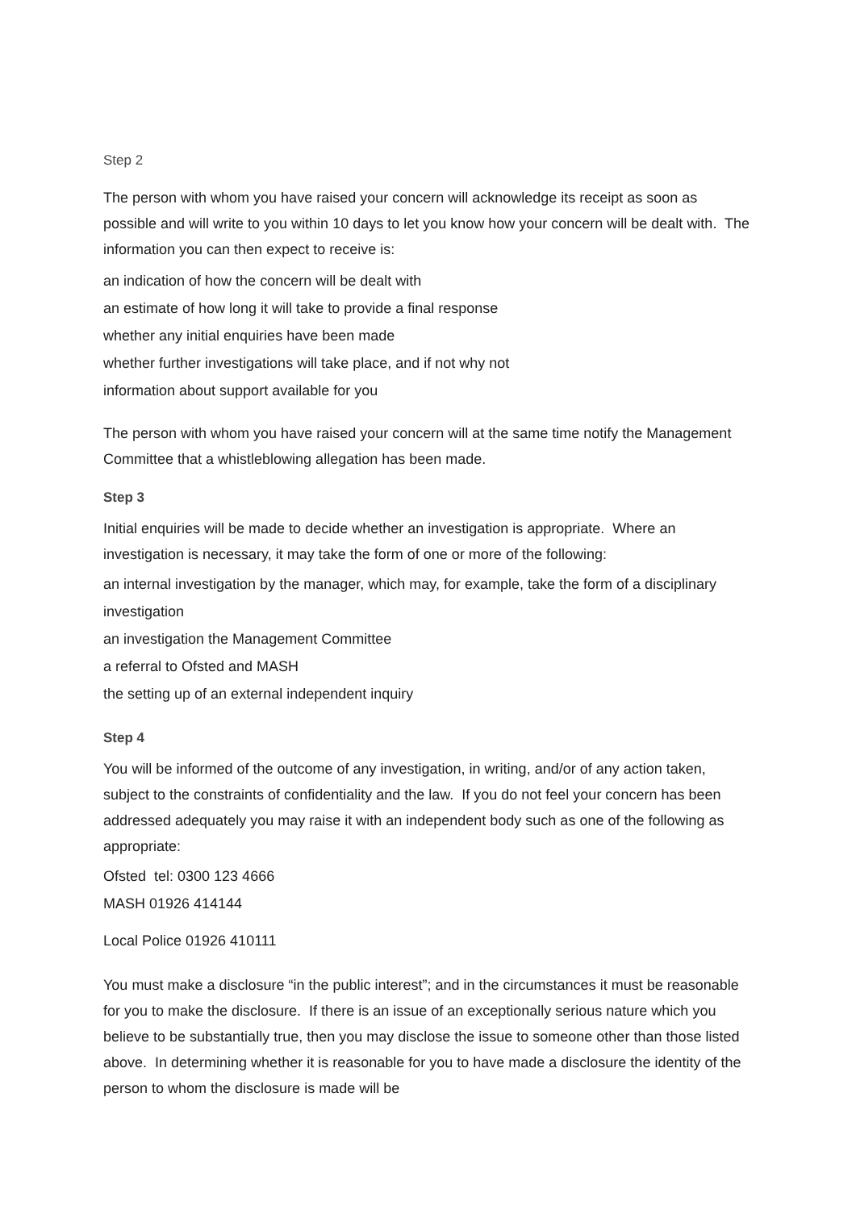Step 2
The person with whom you have raised your concern will acknowledge its receipt as soon as possible and will write to you within 10 days to let you know how your concern will be dealt with. The information you can then expect to receive is:
an indication of how the concern will be dealt with
an estimate of how long it will take to provide a final response
whether any initial enquiries have been made
whether further investigations will take place, and if not why not
information about support available for you
The person with whom you have raised your concern will at the same time notify the Management Committee that a whistleblowing allegation has been made.
Step 3
Initial enquiries will be made to decide whether an investigation is appropriate. Where an investigation is necessary, it may take the form of one or more of the following:
an internal investigation by the manager, which may, for example, take the form of a disciplinary investigation
an investigation the Management Committee
a referral to Ofsted and MASH
the setting up of an external independent inquiry
Step 4
You will be informed of the outcome of any investigation, in writing, and/or of any action taken, subject to the constraints of confidentiality and the law. If you do not feel your concern has been addressed adequately you may raise it with an independent body such as one of the following as appropriate:
Ofsted tel: 0300 123 4666
MASH 01926 414144
Local Police 01926 410111
You must make a disclosure “in the public interest”; and in the circumstances it must be reasonable for you to make the disclosure. If there is an issue of an exceptionally serious nature which you believe to be substantially true, then you may disclose the issue to someone other than those listed above. In determining whether it is reasonable for you to have made a disclosure the identity of the person to whom the disclosure is made will be